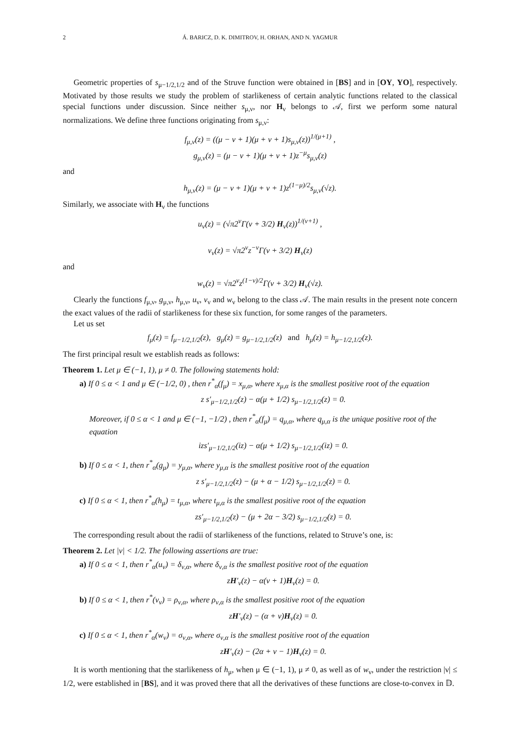2 Á. BARICZ, D. K. DIMITROV, H. ORHAN, AND N. YAGMUR
Geometric properties of s<sub>μ−1/2,1/2</sub> and of the Struve function were obtained in [BS] and in [OY, YO], respectively. Motivated by those results we study the problem of starlikeness of certain analytic functions related to the classical special functions under discussion. Since neither s<sub>μ,ν</sub>, nor H<sub>ν</sub> belongs to 𝒜, first we perform some natural normalizations. We define three functions originating from s<sub>μ,ν</sub>:
f<sub>μ,ν</sub>(z) = ((μ − ν + 1)(μ + ν + 1)s<sub>μ,ν</sub>(z))<sup>1/(μ+1)</sup> ,
g<sub>μ,ν</sub>(z) = (μ − ν + 1)(μ + ν + 1)z<sup>−μ</sup>s<sub>μ,ν</sub>(z)
and
h<sub>μ,ν</sub>(z) = (μ − ν + 1)(μ + ν + 1)z<sup>(1−μ)/2</sup>s<sub>μ,ν</sub>(√z).
Similarly, we associate with H<sub>ν</sub> the functions
u<sub>ν</sub>(z) = (√π2<sup>ν</sup>Γ(ν + 3/2) H<sub>ν</sub>(z))<sup>1/(ν+1)</sup> ,
v<sub>ν</sub>(z) = √π2<sup>ν</sup>z<sup>−ν</sup>Γ(ν + 3/2) H<sub>ν</sub>(z)
and
w<sub>ν</sub>(z) = √π2<sup>ν</sup>z<sup>(1−ν)/2</sup>Γ(ν + 3/2) H<sub>ν</sub>(√z).
Clearly the functions f<sub>μ,ν</sub>, g<sub>μ,ν</sub>, h<sub>μ,ν</sub>, u<sub>ν</sub>, v<sub>ν</sub> and w<sub>ν</sub> belong to the class 𝒜. The main results in the present note concern the exact values of the radii of starlikeness for these six function, for some ranges of the parameters.
Let us set
f<sub>μ</sub>(z) = f<sub>μ−1/2,1/2</sub>(z), g<sub>μ</sub>(z) = g<sub>μ−1/2,1/2</sub>(z) and h<sub>μ</sub>(z) = h<sub>μ−1/2,1/2</sub>(z).
The first principal result we establish reads as follows:
Theorem 1. Let μ ∈ (−1, 1), μ ≠ 0. The following statements hold:
a) If 0 ≤ α < 1 and μ ∈ (−1/2, 0) , then r<sup>*</sup><sub>α</sub>(f<sub>μ</sub>) = x<sub>μ,α</sub>, where x<sub>μ,α</sub> is the smallest positive root of the equation
z s′<sub>μ−1/2,1/2</sub>(z) − α(μ + 1/2) s<sub>μ−1/2,1/2</sub>(z) = 0.
Moreover, if 0 ≤ α < 1 and μ ∈ (−1, −1/2) , then r<sup>*</sup><sub>α</sub>(f<sub>μ</sub>) = q<sub>μ,α</sub>, where q<sub>μ,α</sub> is the unique positive root of the equation
izs′<sub>μ−1/2,1/2</sub>(iz) − α(μ + 1/2) s<sub>μ−1/2,1/2</sub>(iz) = 0.
b) If 0 ≤ α < 1, then r<sup>*</sup><sub>α</sub>(g<sub>μ</sub>) = y<sub>μ,α</sub>, where y<sub>μ,α</sub> is the smallest positive root of the equation
z s′<sub>μ−1/2,1/2</sub>(z) − (μ + α − 1/2) s<sub>μ−1/2,1/2</sub>(z) = 0.
c) If 0 ≤ α < 1, then r<sup>*</sup><sub>α</sub>(h<sub>μ</sub>) = t<sub>μ,α</sub>, where t<sub>μ,α</sub> is the smallest positive root of the equation
zs′<sub>μ−1/2,1/2</sub>(z) − (μ + 2α − 3/2) s<sub>μ−1/2,1/2</sub>(z) = 0.
The corresponding result about the radii of starlikeness of the functions, related to Struve’s one, is:
Theorem 2. Let |ν| < 1/2. The following assertions are true:
a) If 0 ≤ α < 1, then r<sup>*</sup><sub>α</sub>(u<sub>ν</sub>) = δ<sub>ν,α</sub>, where δ<sub>ν,α</sub> is the smallest positive root of the equation
zH′<sub>ν</sub>(z) − α(ν + 1)H<sub>ν</sub>(z) = 0.
b) If 0 ≤ α < 1, then r<sup>*</sup>(v<sub>ν</sub>) = ρ<sub>ν,α</sub>, where ρ<sub>ν,α</sub> is the smallest positive root of the equation
zH′<sub>ν</sub>(z) − (α + ν)H<sub>ν</sub>(z) = 0.
c) If 0 ≤ α < 1, then r<sup>*</sup><sub>α</sub>(w<sub>ν</sub>) = σ<sub>ν,α</sub>, where σ<sub>ν,α</sub> is the smallest positive root of the equation
zH′<sub>ν</sub>(z) − (2α + ν − 1)H<sub>ν</sub>(z) = 0.
It is worth mentioning that the starlikeness of h<sub>μ</sub>, when μ ∈ (−1, 1), μ ≠ 0, as well as of w<sub>ν</sub>, under the restriction |ν| ≤ 1/2, were established in [BS], and it was proved there that all the derivatives of these functions are close-to-convex in 𝔻.